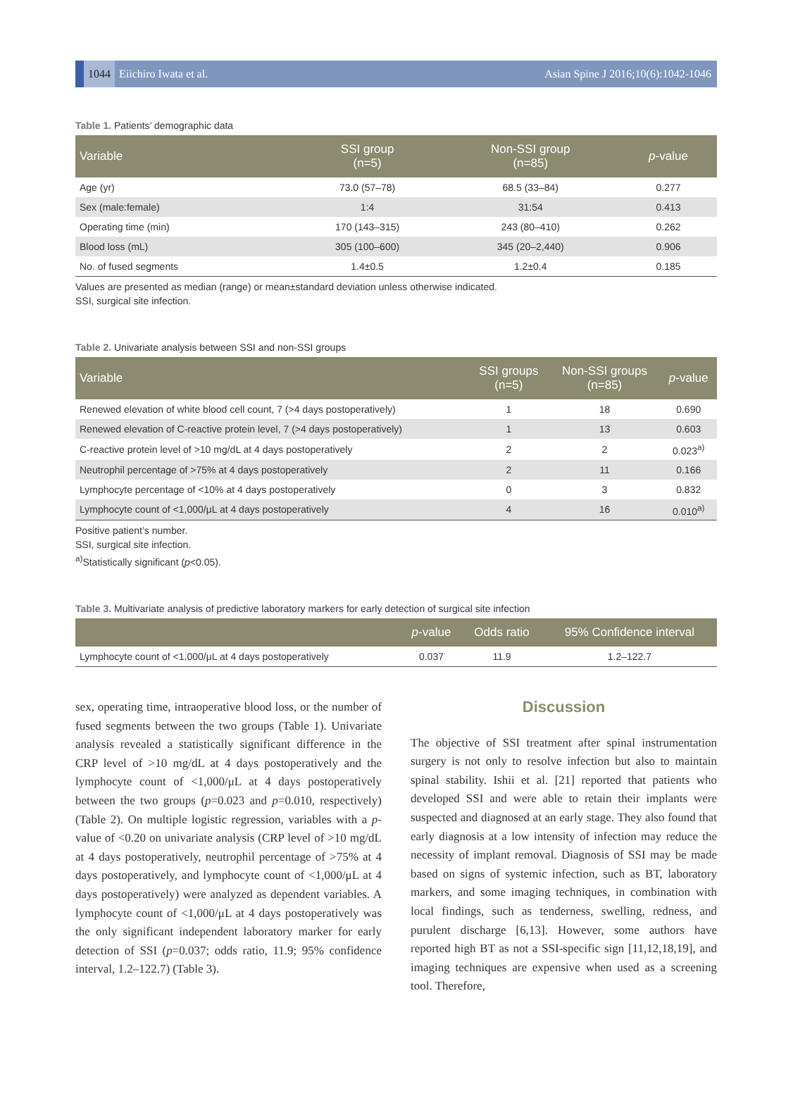1044 Eiichiro Iwata et al. Asian Spine J 2016;10(6):1042-1046
Table 1. Patients’ demographic data
| Variable | SSI group (n=5) | Non-SSI group (n=85) | p -value |
| --- | --- | --- | --- |
| Age (yr) | 73.0 (57–78) | 68.5 (33–84) | 0.277 |
| Sex (male:female) | 1:4 | 31:54 | 0.413 |
| Operating time (min) | 170 (143–315) | 243 (80–410) | 0.262 |
| Blood loss (mL) | 305 (100–600) | 345 (20–2,440) | 0.906 |
| No. of fused segments | 1.4±0.5 | 1.2±0.4 | 0.185 |
Values are presented as median (range) or mean±standard deviation unless otherwise indicated.
SSI, surgical site infection.
Table 2. Univariate analysis between SSI and non-SSI groups
| Variable | SSI groups (n=5) | Non-SSI groups (n=85) | p -value |
| --- | --- | --- | --- |
| Renewed elevation of white blood cell count, 7 (>4 days postoperatively) | 1 | 18 | 0.690 |
| Renewed elevation of C-reactive protein level, 7 (>4 days postoperatively) | 1 | 13 | 0.603 |
| C-reactive protein level of >10 mg/dL at 4 days postoperatively | 2 | 2 | 0.023<sup>a)</sup> |
| Neutrophil percentage of >75% at 4 days postoperatively | 2 | 11 | 0.166 |
| Lymphocyte percentage of <10% at 4 days postoperatively | 0 | 3 | 0.832 |
| Lymphocyte count of <1,000/μL at 4 days postoperatively | 4 | 16 | 0.010<sup>a)</sup> |
Positive patient’s number.
SSI, surgical site infection.
<sup>a)</sup> Statistically significant (p<0.05).
Table 3. Multivariate analysis of predictive laboratory markers for early detection of surgical site infection
| | p -value | Odds ratio | 95% Confidence interval |
| --- | --- | --- | --- |
| Lymphocyte count of <1,000/μL at 4 days postoperatively | 0.037 | 11.9 | 1.2–122.7 |
sex, operating time, intraoperative blood loss, or the number of fused segments between the two groups (Table 1). Univariate analysis revealed a statistically significant difference in the CRP level of >10 mg/dL at 4 days postoperatively and the lymphocyte count of <1,000/μL at 4 days postoperatively between the two groups (p=0.023 and p=0.010, respectively) (Table 2). On multiple logistic regression, variables with a p-value of <0.20 on univariate analysis (CRP level of >10 mg/dL at 4 days postoperatively, neutrophil percentage of >75% at 4 days postoperatively, and lymphocyte count of <1,000/μL at 4 days postoperatively) were analyzed as dependent variables. A lymphocyte count of <1,000/μL at 4 days postoperatively was the only significant independent laboratory marker for early detection of SSI (p=0.037; odds ratio, 11.9; 95% confidence interval, 1.2–122.7) (Table 3).
Discussion
The objective of SSI treatment after spinal instrumentation surgery is not only to resolve infection but also to maintain spinal stability. Ishii et al. [21] reported that patients who developed SSI and were able to retain their implants were suspected and diagnosed at an early stage. They also found that early diagnosis at a low intensity of infection may reduce the necessity of implant removal. Diagnosis of SSI may be made based on signs of systemic infection, such as BT, laboratory markers, and some imaging techniques, in combination with local findings, such as tenderness, swelling, redness, and purulent discharge [6,13]. However, some authors have reported high BT as not a SSI-specific sign [11,12,18,19], and imaging techniques are expensive when used as a screening tool. Therefore,